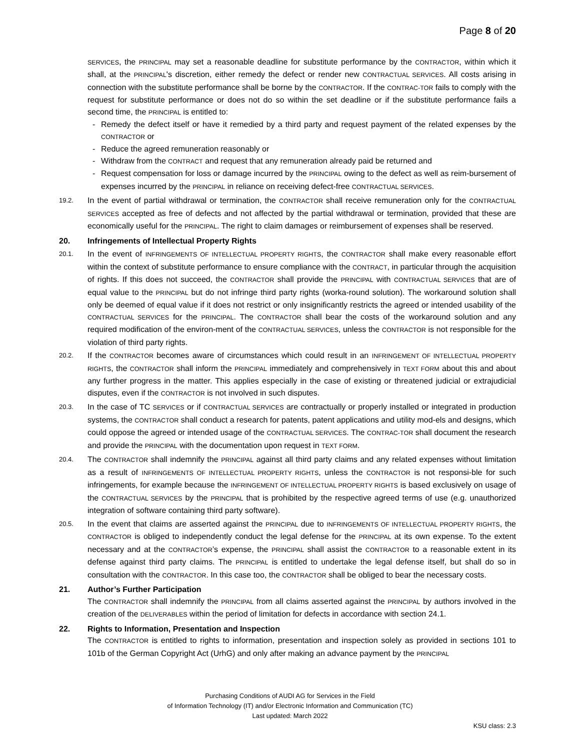Page 8 of 20
SERVICES, the PRINCIPAL may set a reasonable deadline for substitute performance by the CONTRACTOR, within which it shall, at the PRINCIPAL's discretion, either remedy the defect or render new CONTRACTUAL SERVICES. All costs arising in connection with the substitute performance shall be borne by the CONTRACTOR. If the CONTRAC-TOR fails to comply with the request for substitute performance or does not do so within the set deadline or if the substitute performance fails a second time, the PRINCIPAL is entitled to:
- Remedy the defect itself or have it remedied by a third party and request payment of the related expenses by the CONTRACTOR or
- Reduce the agreed remuneration reasonably or
- Withdraw from the CONTRACT and request that any remuneration already paid be returned and
- Request compensation for loss or damage incurred by the PRINCIPAL owing to the defect as well as reim-bursement of expenses incurred by the PRINCIPAL in reliance on receiving defect-free CONTRACTUAL SERVICES.
19.2.
In the event of partial withdrawal or termination, the CONTRACTOR shall receive remuneration only for the CONTRACTUAL SERVICES accepted as free of defects and not affected by the partial withdrawal or termination, provided that these are economically useful for the PRINCIPAL. The right to claim damages or reimbursement of expenses shall be reserved.
20. Infringements of Intellectual Property Rights
20.1.
In the event of INFRINGEMENTS OF INTELLECTUAL PROPERTY RIGHTS, the CONTRACTOR shall make every reasonable effort within the context of substitute performance to ensure compliance with the CONTRACT, in particular through the acquisition of rights. If this does not succeed, the CONTRACTOR shall provide the PRINCIPAL with CONTRACTUAL SERVICES that are of equal value to the PRINCIPAL but do not infringe third party rights (worka-round solution). The workaround solution shall only be deemed of equal value if it does not restrict or only insignificantly restricts the agreed or intended usability of the CONTRACTUAL SERVICES for the PRINCIPAL. The CONTRACTOR shall bear the costs of the workaround solution and any required modification of the environ-ment of the CONTRACTUAL SERVICES, unless the CONTRACTOR is not responsible for the violation of third party rights.
20.2.
If the CONTRACTOR becomes aware of circumstances which could result in an INFRINGEMENT OF INTELLECTUAL PROPERTY RIGHTS, the CONTRACTOR shall inform the PRINCIPAL immediately and comprehensively in TEXT FORM about this and about any further progress in the matter. This applies especially in the case of existing or threatened judicial or extrajudicial disputes, even if the CONTRACTOR is not involved in such disputes.
20.3.
In the case of TC SERVICES or if CONTRACTUAL SERVICES are contractually or properly installed or integrated in production systems, the CONTRACTOR shall conduct a research for patents, patent applications and utility mod-els and designs, which could oppose the agreed or intended usage of the CONTRACTUAL SERVICES. The CONTRAC-TOR shall document the research and provide the PRINCIPAL with the documentation upon request in TEXT FORM.
20.4.
The CONTRACTOR shall indemnify the PRINCIPAL against all third party claims and any related expenses without limitation as a result of INFRINGEMENTS OF INTELLECTUAL PROPERTY RIGHTS, unless the CONTRACTOR is not responsi-ble for such infringements, for example because the INFRINGEMENT OF INTELLECTUAL PROPERTY RIGHTS is based exclusively on usage of the CONTRACTUAL SERVICES by the PRINCIPAL that is prohibited by the respective agreed terms of use (e.g. unauthorized integration of software containing third party software).
20.5.
In the event that claims are asserted against the PRINCIPAL due to INFRINGEMENTS OF INTELLECTUAL PROPERTY RIGHTS, the CONTRACTOR is obliged to independently conduct the legal defense for the PRINCIPAL at its own expense. To the extent necessary and at the CONTRACTOR’s expense, the PRINCIPAL shall assist the CONTRACTOR to a reasonable extent in its defense against third party claims. The PRINCIPAL is entitled to undertake the legal defense itself, but shall do so in consultation with the CONTRACTOR. In this case too, the CONTRACTOR shall be obliged to bear the necessary costs.
21. Author’s Further Participation
The CONTRACTOR shall indemnify the PRINCIPAL from all claims asserted against the PRINCIPAL by authors involved in the creation of the DELIVERABLES within the period of limitation for defects in accordance with section 24.1.
22. Rights to Information, Presentation and Inspection
The CONTRACTOR is entitled to rights to information, presentation and inspection solely as provided in sections 101 to 101b of the German Copyright Act (UrhG) and only after making an advance payment by the PRINCIPAL
Purchasing Conditions of AUDI AG for Services in the Field
of Information Technology (IT) and/or Electronic Information and Communication (TC)
Last updated: March 2022
KSU class: 2.3